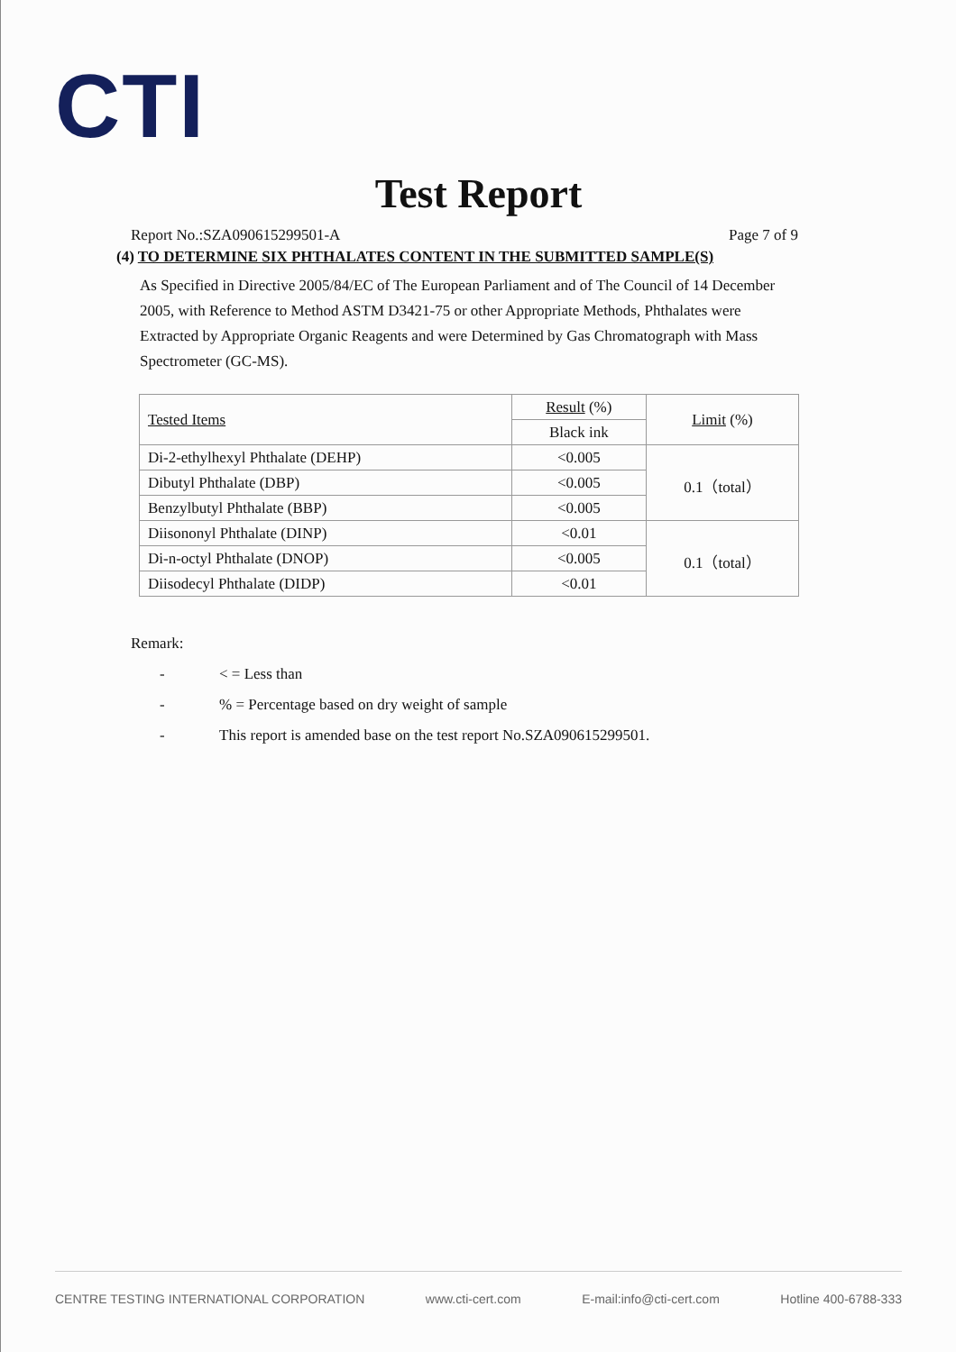CTI
Test Report
Report No.:SZA090615299501-A Page 7 of 9
(4) TO DETERMINE SIX PHTHALATES CONTENT IN THE SUBMITTED SAMPLE(S)
As Specified in Directive 2005/84/EC of The European Parliament and of The Council of 14 December 2005, with Reference to Method ASTM D3421-75 or other Appropriate Methods, Phthalates were Extracted by Appropriate Organic Reagents and were Determined by Gas Chromatograph with Mass Spectrometer (GC-MS).
| Tested Items | Result (%) | Limit (%) |
| --- | --- | --- |
| | Black ink | |
| Di-2-ethylhexyl Phthalate (DEHP) | <0.005 | 0.1（total） |
| Dibutyl Phthalate (DBP) | <0.005 | |
| Benzylbutyl Phthalate (BBP) | <0.005 | |
| Diisononyl Phthalate (DINP) | <0.01 | 0.1（total） |
| Di-n-octyl Phthalate (DNOP) | <0.005 | |
| Diisodecyl Phthalate (DIDP) | <0.01 | |
Remark:
- < = Less than
-% = Percentage based on dry weight of sample
- This report is amended base on the test report No.SZA090615299501.
CENTRE TESTING INTERNATIONAL CORPORATION www.cti-cert.com E-mail:info@cti-cert.com Hotline 400-6788-333